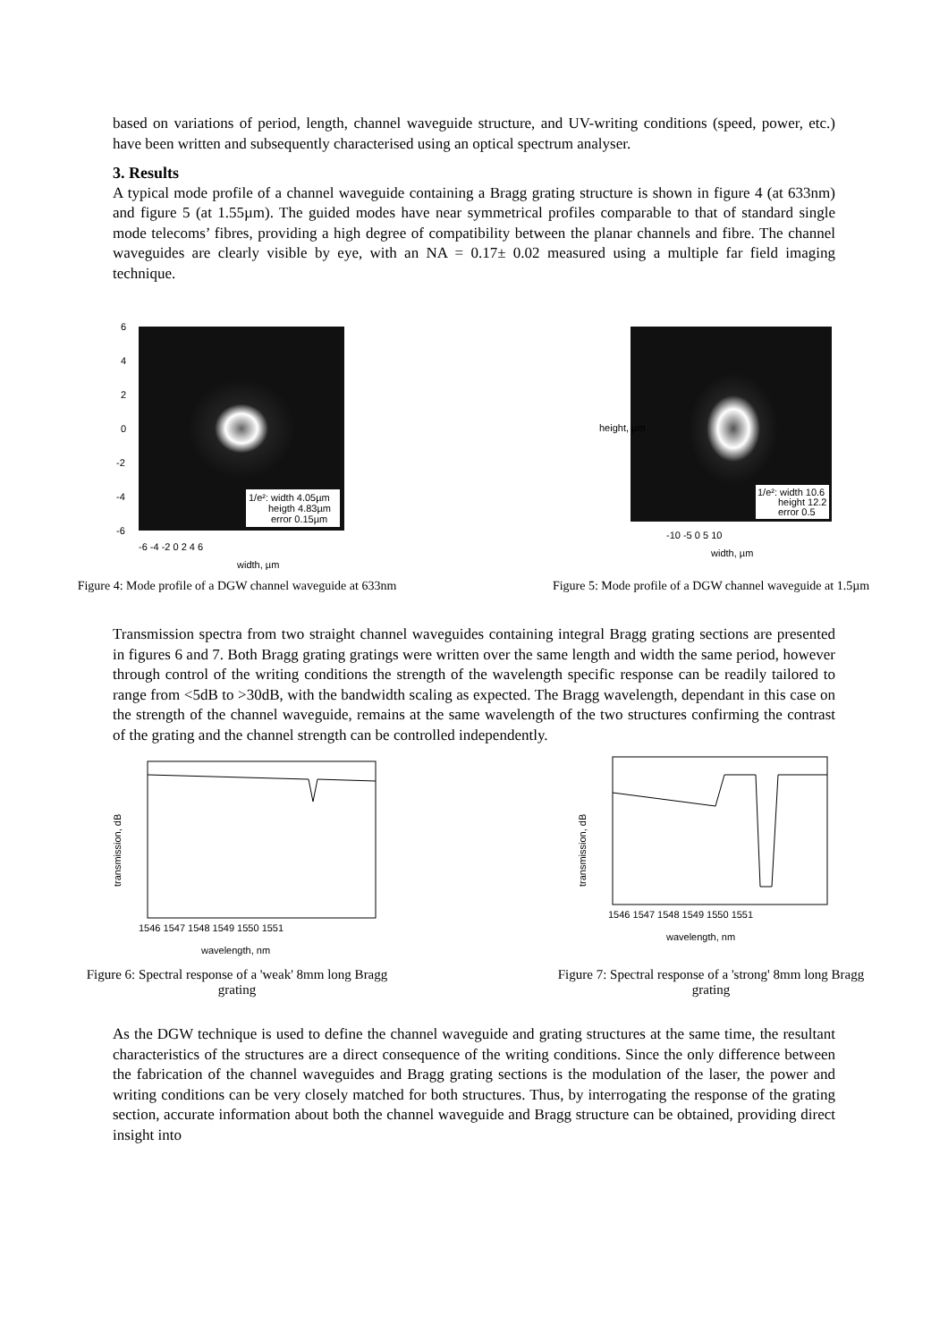based on variations of period, length, channel waveguide structure, and UV-writing conditions (speed, power, etc.) have been written and subsequently characterised using an optical spectrum analyser.
3. Results
A typical mode profile of a channel waveguide containing a Bragg grating structure is shown in figure 4 (at 633nm) and figure 5 (at 1.55µm). The guided modes have near symmetrical profiles comparable to that of standard single mode telecoms’ fibres, providing a high degree of compatibility between the planar channels and fibre. The channel waveguides are clearly visible by eye, with an NA = 0.17± 0.02 measured using a multiple far field imaging technique.
1/e²: width 4.05µm
heigth 4.83µm
error 0.15µm
6
4
2
0
-2
-4
-6
width, µm
-6 -4 -2 0 2 4 6
1/e²: width 10.6
height 12.2
error 0.5
height, µm
-10 -5 0 5 10
width, µm
Figure 4: Mode profile of a DGW channel waveguide at 633nm
Figure 5: Mode profile of a DGW channel waveguide at 1.5µm
Transmission spectra from two straight channel waveguides containing integral Bragg grating sections are presented in figures 6 and 7. Both Bragg grating gratings were written over the same length and width the same period, however through control of the writing conditions the strength of the wavelength specific response can be readily tailored to range from <5dB to >30dB, with the bandwidth scaling as expected. The Bragg wavelength, dependant in this case on the strength of the channel waveguide, remains at the same wavelength of the two structures confirming the contrast of the grating and the channel strength can be controlled independently.
transmission, dB
1546 1547 1548 1549 1550 1551
wavelength, nm
transmission, dB
1546 1547 1548 1549 1550 1551
wavelength, nm
Figure 6: Spectral response of a 'weak' 8mm long Bragg
grating
Figure 7: Spectral response of a 'strong' 8mm long Bragg
grating
As the DGW technique is used to define the channel waveguide and grating structures at the same time, the resultant characteristics of the structures are a direct consequence of the writing conditions. Since the only difference between the fabrication of the channel waveguides and Bragg grating sections is the modulation of the laser, the power and writing conditions can be very closely matched for both structures. Thus, by interrogating the response of the grating section, accurate information about both the channel waveguide and Bragg structure can be obtained, providing direct insight into